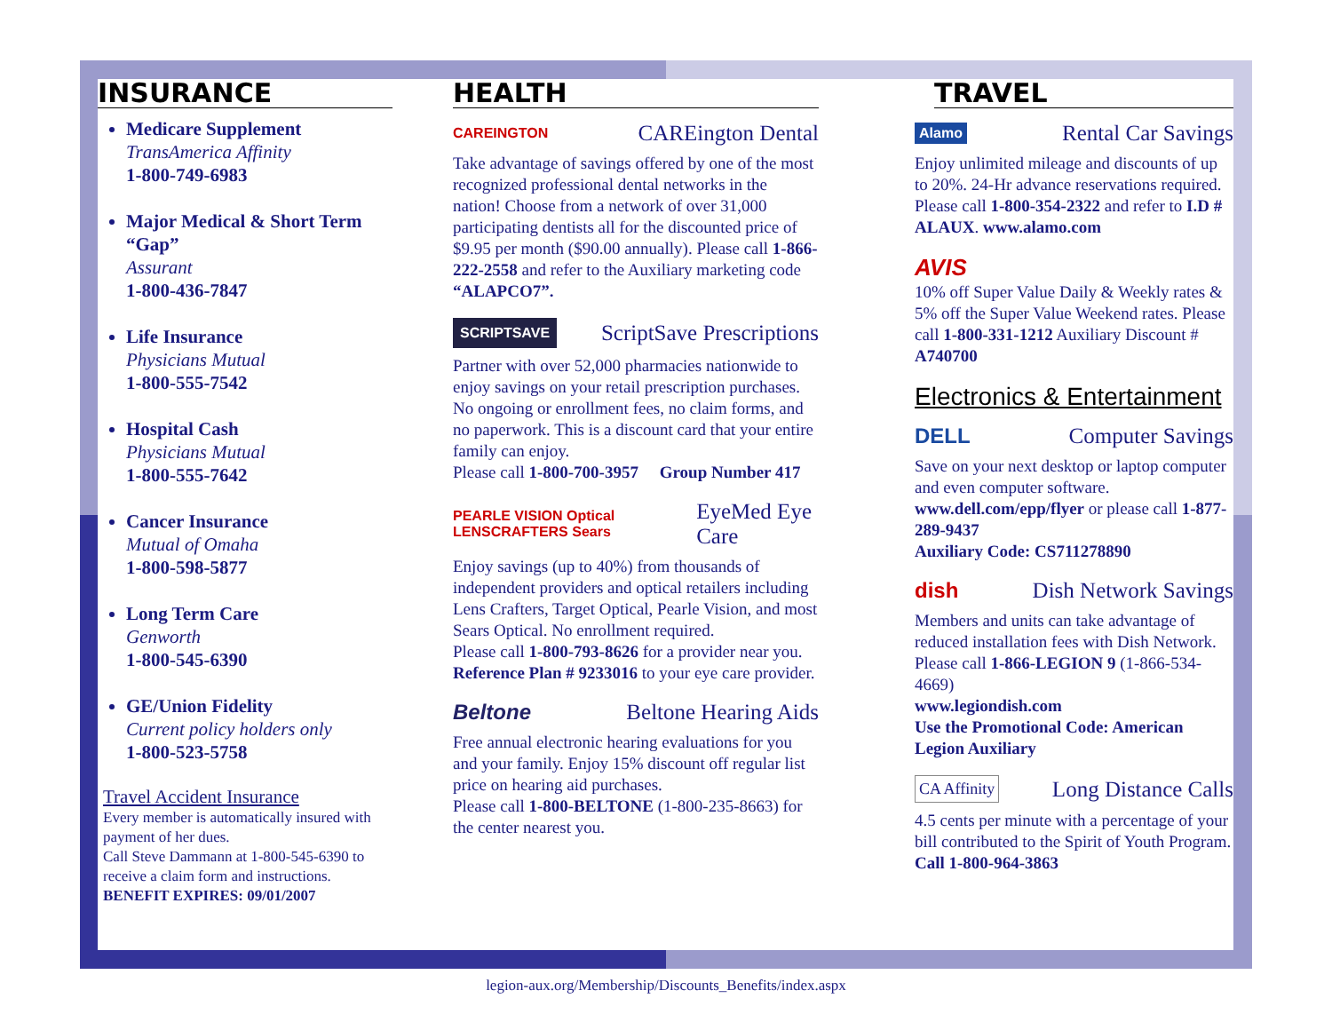INSURANCE
Medicare Supplement
TransAmerica Affinity
1-800-749-6983
Major Medical & Short Term “Gap”
Assurant
1-800-436-7847
Life Insurance
Physicians Mutual
1-800-555-7542
Hospital Cash
Physicians Mutual
1-800-555-7642
Cancer Insurance
Mutual of Omaha
1-800-598-5877
Long Term Care
Genworth
1-800-545-6390
GE/Union Fidelity
Current policy holders only
1-800-523-5758
Travel Accident Insurance
Every member is automatically insured with payment of her dues.
Call Steve Dammann at 1-800-545-6390 to receive a claim form and instructions.
BENEFIT EXPIRES: 09/01/2007
HEALTH
CAREINGTON CAREington Dental
Take advantage of savings offered by one of the most recognized professional dental networks in the nation! Choose from a network of over 31,000 participating dentists all for the discounted price of $9.95 per month ($90.00 annually). Please call 1-866-222-2558 and refer to the Auxiliary marketing code “ALAPCO7”.
SCRIPTSAVE ScriptSave Prescriptions
Partner with over 52,000 pharmacies nationwide to enjoy savings on your retail prescription purchases. No ongoing or enrollment fees, no claim forms, and no paperwork. This is a discount card that your entire family can enjoy.
Please call 1-800-700-3957 Group Number 417
PEARLE VISION Optical LENSCRAFTERS Sears EyeMed Eye Care
Enjoy savings (up to 40%) from thousands of independent providers and optical retailers including Lens Crafters, Target Optical, Pearle Vision, and most Sears Optical. No enrollment required.
Please call 1-800-793-8626 for a provider near you. Reference Plan # 9233016 to your eye care provider.
Beltone Beltone Hearing Aids
Free annual electronic hearing evaluations for you and your family. Enjoy 15% discount off regular list price on hearing aid purchases.
Please call 1-800-BELTONE (1-800-235-8663) for the center nearest you.
TRAVEL
Alamo Rental Car Savings
Enjoy unlimited mileage and discounts of up to 20%. 24-Hr advance reservations required. Please call 1-800-354-2322 and refer to I.D # ALAUX. www.alamo.com
AVIS
10% off Super Value Daily & Weekly rates & 5% off the Super Value Weekend rates. Please call 1-800-331-1212 Auxiliary Discount # A740700
Electronics & Entertainment
DELL Computer Savings
Save on your next desktop or laptop computer and even computer software. www.dell.com/epp/flyer or please call 1-877-289-9437
Auxiliary Code: CS711278890
dish Dish Network Savings
Members and units can take advantage of reduced installation fees with Dish Network. Please call 1-866-LEGION 9 (1-866-534-4669)
www.legiondish.com
Use the Promotional Code: American Legion Auxiliary
CA Affinity Long Distance Calls
4.5 cents per minute with a percentage of your bill contributed to the Spirit of Youth Program. Call 1-800-964-3863
legion-aux.org/Membership/Discounts_Benefits/index.aspx